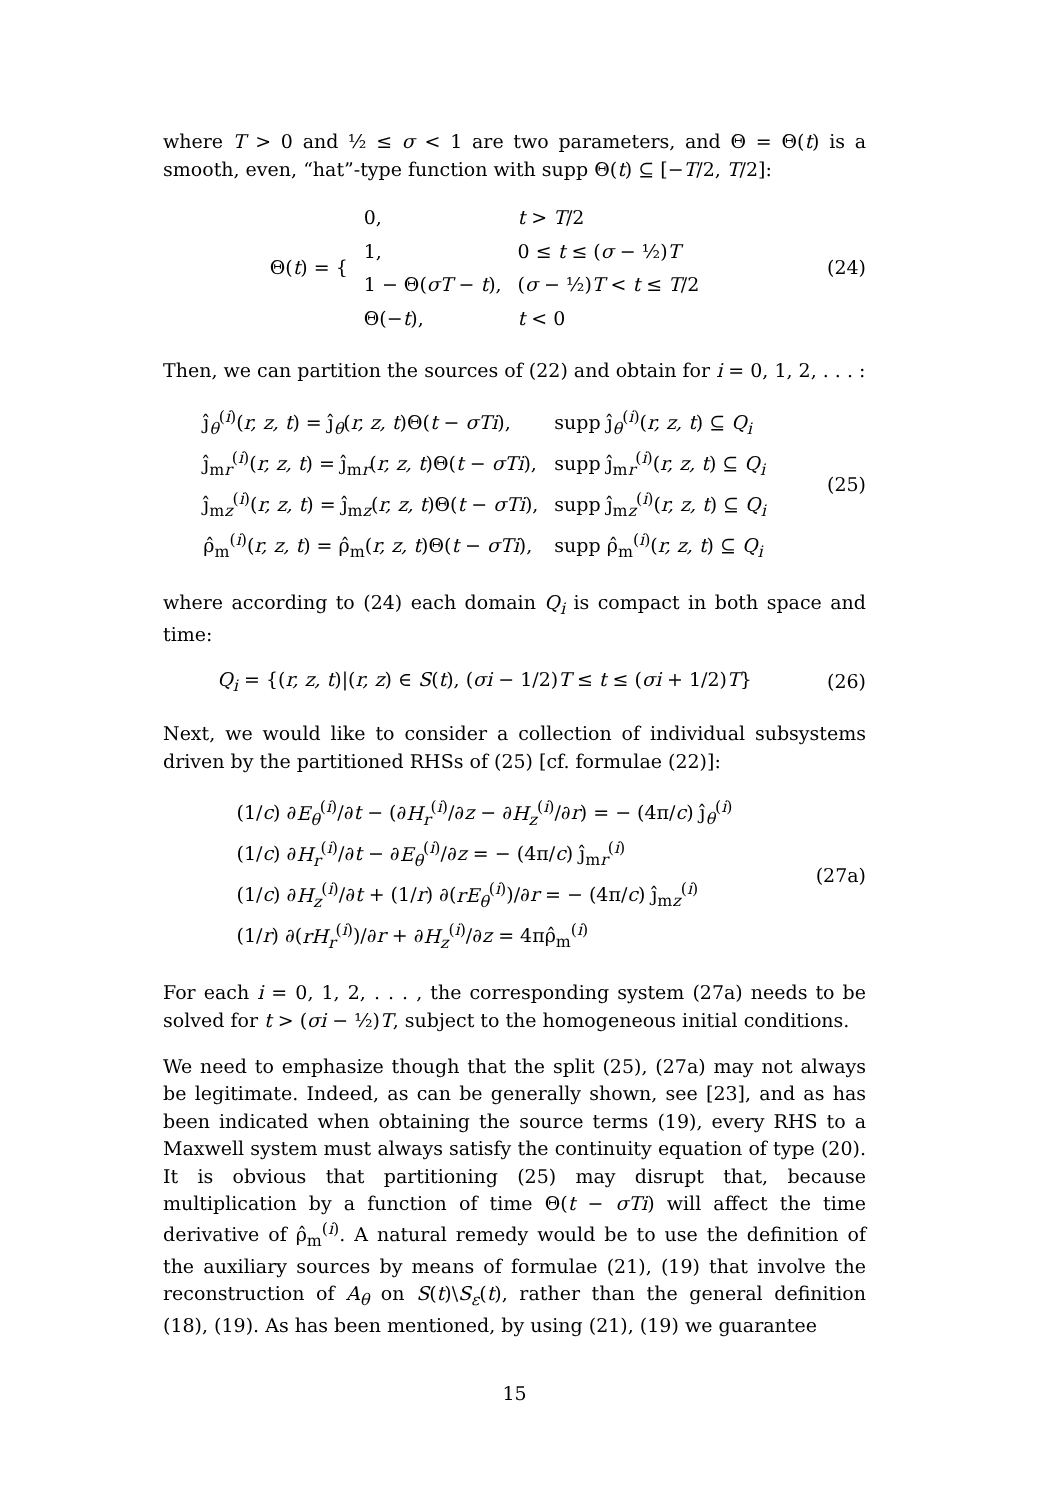where T > 0 and ½ ≤ σ < 1 are two parameters, and Θ = Θ(t) is a smooth, even, “hat”-type function with supp Θ(t) ⊆ [−T/2, T/2]:
| Θ( t ) = { | 0, | t > T /2 |
| | 1, | 0 ≤ t ≤ ( σ − ½) T |
| | 1 − Θ( σT − t ), | ( σ − ½) T < t ≤ T /2 |
| | Θ(− t ), | t < 0 |
(24)
Then, we can partition the sources of (22) and obtain for i = 0, 1, 2, . . . :
| ĵ<sub>θ</sub><sup>(i)</sup>( r, z, t ) = ĵ<sub>θ</sub>( r, z, t )Θ( t − σTi ), | supp ĵ<sub>θ</sub><sup>(i)</sup>( r, z, t ) ⊆ Q<sub>i</sub> |
| ĵ<sub>mr</sub><sup>(i)</sup>( r, z, t ) = ĵ<sub>mr</sub>( r, z, t )Θ( t − σTi ), | supp ĵ<sub>mr</sub><sup>(i)</sup>( r, z, t ) ⊆ Q<sub>i</sub> |
| ĵ<sub>mz</sub><sup>(i)</sup>( r, z, t ) = ĵ<sub>mz</sub>( r, z, t )Θ( t − σTi ), | supp ĵ<sub>mz</sub><sup>(i)</sup>( r, z, t ) ⊆ Q<sub>i</sub> |
| ρ̂<sub>m</sub><sup>(i)</sup>( r, z, t ) = ρ̂<sub>m</sub>( r, z, t )Θ( t − σTi ), | supp ρ̂<sub>m</sub><sup>(i)</sup>( r, z, t ) ⊆ Q<sub>i</sub> |
(25)
where according to (24) each domain Q<sub>i</sub> is compact in both space and time:
Q<sub>i</sub> = {(r, z, t)|(r, z) ∈ S(t), (σi − 1/2)T ≤ t ≤ (σi + 1/2)T}
(26)
Next, we would like to consider a collection of individual subsystems driven by the partitioned RHSs of (25) [cf. formulae (22)]:
| (1/ c ) ∂ E<sub>θ</sub><sup>(i)</sup>/∂ t − (∂ H<sub>r</sub><sup>(i)</sup>/∂ z − ∂ H<sub>z</sub><sup>(i)</sup>/∂ r ) = − (4π/ c ) ĵ<sub>θ</sub><sup>(i)</sup> |
| (1/ c ) ∂ H<sub>r</sub><sup>(i)</sup>/∂ t − ∂ E<sub>θ</sub><sup>(i)</sup>/∂ z = − (4π/ c ) ĵ<sub>mr</sub><sup>(i)</sup> |
| (1/ c ) ∂ H<sub>z</sub><sup>(i)</sup>/∂ t + (1/ r ) ∂( rE<sub>θ</sub><sup>(i)</sup>)/∂ r = − (4π/ c ) ĵ<sub>mz</sub><sup>(i)</sup> |
| (1/ r ) ∂( rH<sub>r</sub><sup>(i)</sup>)/∂ r + ∂ H<sub>z</sub><sup>(i)</sup>/∂ z = 4πρ̂<sub>m</sub><sup>(i)</sup> |
(27a)
For each i = 0, 1, 2, . . . , the corresponding system (27a) needs to be solved for t > (σi − ½)T, subject to the homogeneous initial conditions.
We need to emphasize though that the split (25), (27a) may not always be legitimate. Indeed, as can be generally shown, see [23], and as has been indicated when obtaining the source terms (19), every RHS to a Maxwell system must always satisfy the continuity equation of type (20). It is obvious that partitioning (25) may disrupt that, because multiplication by a function of time Θ(t − σTi) will affect the time derivative of ρ̂<sub>m</sub><sup>(i)</sup>. A natural remedy would be to use the definition of the auxiliary sources by means of formulae (21), (19) that involve the reconstruction of A<sub>θ</sub> on S(t)\S<sub>ε</sub>(t), rather than the general definition (18), (19). As has been mentioned, by using (21), (19) we guarantee
15